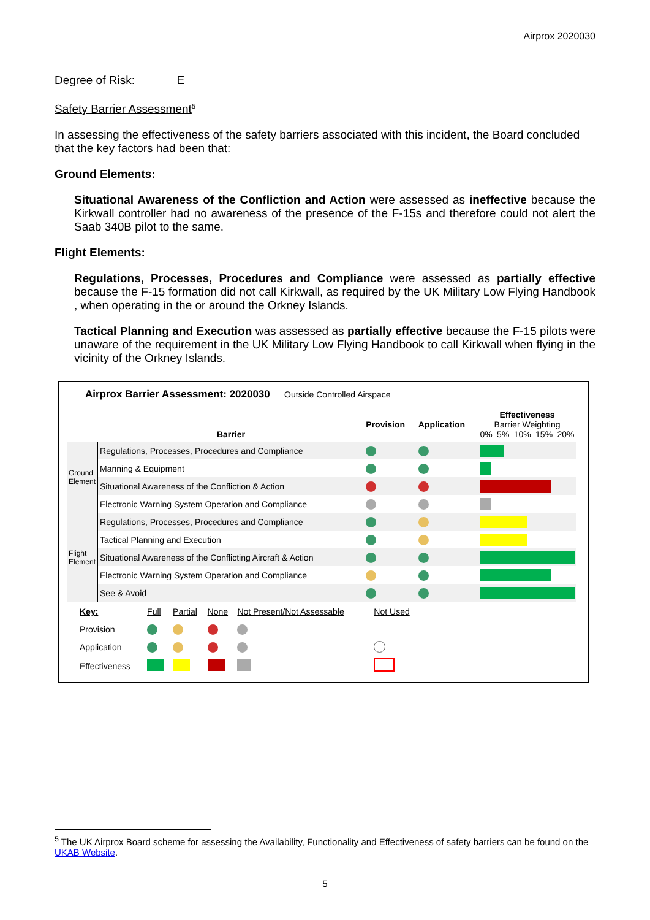Airprox 2020030
Degree of Risk: E
Safety Barrier Assessment<sup>5</sup>
In assessing the effectiveness of the safety barriers associated with this incident, the Board concluded that the key factors had been that:
Ground Elements:
Situational Awareness of the Confliction and Action were assessed as ineffective because the Kirkwall controller had no awareness of the presence of the F-15s and therefore could not alert the Saab 340B pilot to the same.
Flight Elements:
Regulations, Processes, Procedures and Compliance were assessed as partially effective because the F-15 formation did not call Kirkwall, as required by the UK Military Low Flying Handbook , when operating in the or around the Orkney Islands.
Tactical Planning and Execution was assessed as partially effective because the F-15 pilots were unaware of the requirement in the UK Military Low Flying Handbook to call Kirkwall when flying in the vicinity of the Orkney Islands.
Airprox Barrier Assessment: 2020030 Outside Controlled Airspace
| | Barrier | Provision | Application | Effectiveness Barrier Weighting 0% 5% 10% 15% 20% |
| Ground Element | Regulations, Processes, Procedures and Compliance | | | |
| | Manning & Equipment | | | |
| | Situational Awareness of the Confliction & Action | | | |
| | Electronic Warning System Operation and Compliance | | | |
| Flight Element | Regulations, Processes, Procedures and Compliance | | | |
| | Tactical Planning and Execution | | | |
| | Situational Awareness of the Conflicting Aircraft & Action | | | |
| | Electronic Warning System Operation and Compliance | | | |
| | See & Avoid | | | |
| Key: | Full | Partial | None | Not Present/Not Assessable | Not Used |
| Provision | | | | | |
| Application | | | | | |
| Effectiveness | | | | | |
<sup>5</sup> The UK Airprox Board scheme for assessing the Availability, Functionality and Effectiveness of safety barriers can be found on the UKAB Website.
5